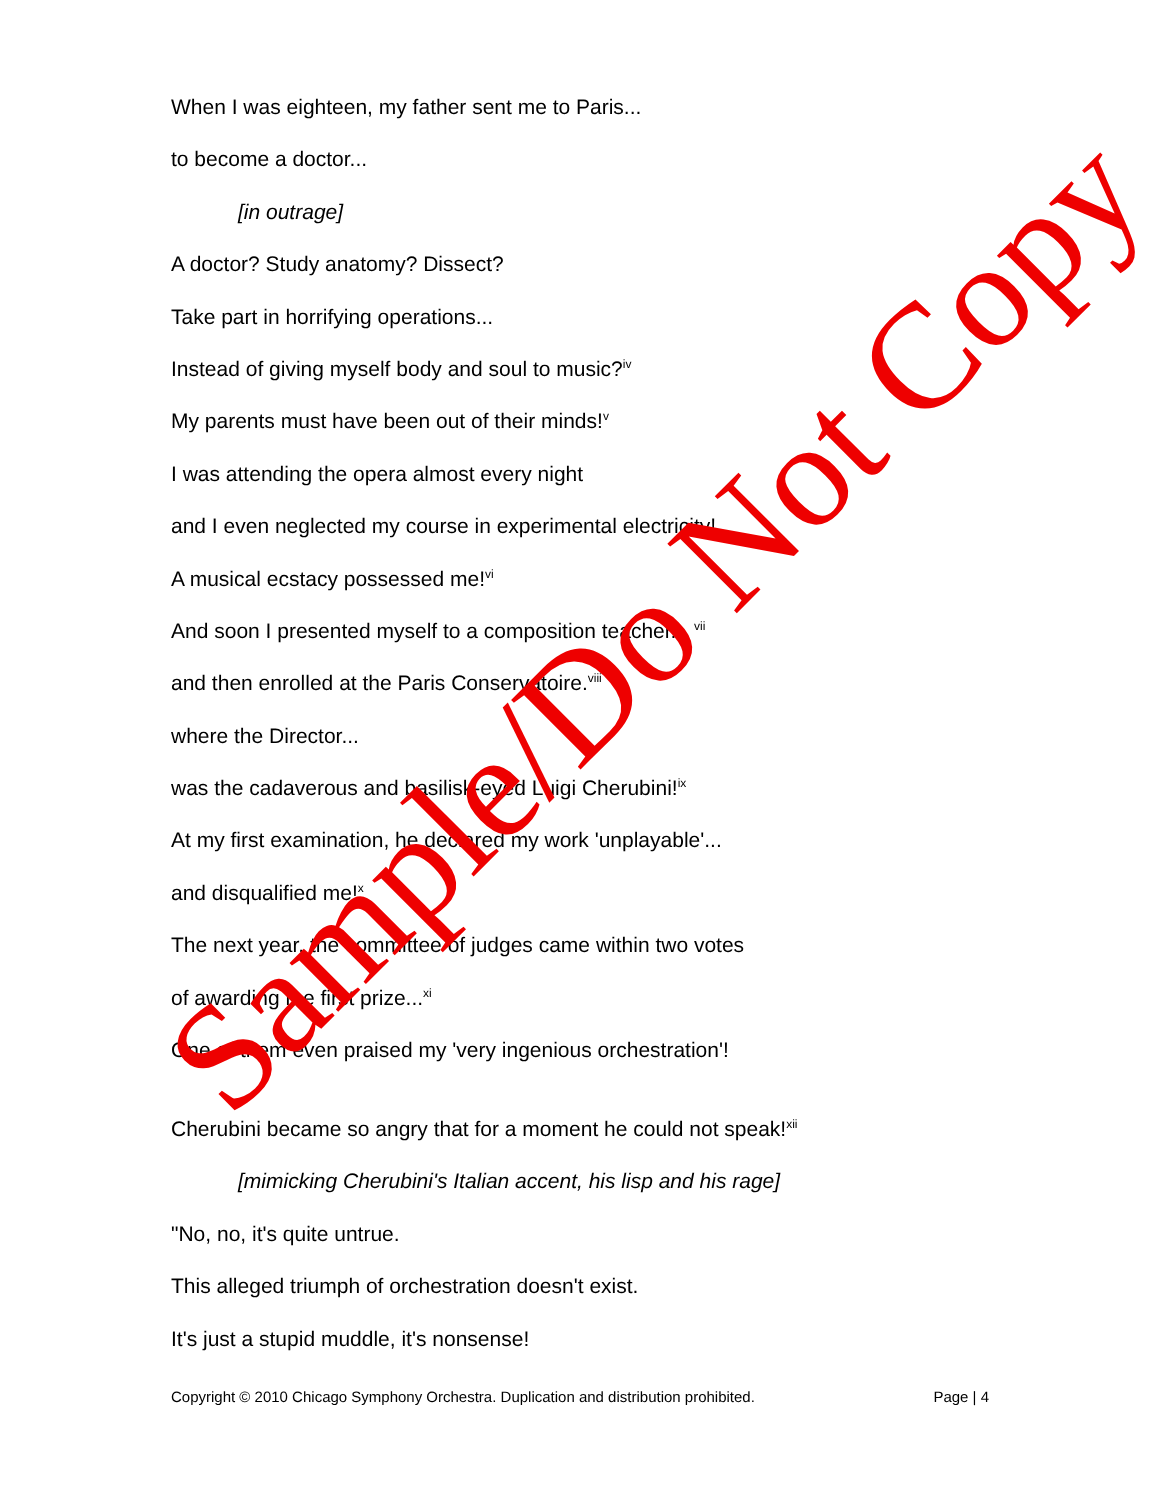When I was eighteen, my father sent me to Paris...
to become a doctor...
[in outrage]
A doctor? Study anatomy? Dissect?
Take part in horrifying operations...
Instead of giving myself body and soul to music?<sup>iv</sup>
My parents must have been out of their minds!<sup>v</sup>
I was attending the opera almost every night
and I even neglected my course in experimental electricity!
A musical ecstacy possessed me!<sup>vi</sup>
And soon I presented myself to a composition teacher... <sup>vii</sup>
and then enrolled at the Paris Conservatoire.<sup>viii</sup>
where the Director...
was the cadaverous and basilisk-eyed Luigi Cherubini!<sup>ix</sup>
At my first examination, he declared my work 'unplayable'...
and disqualified me!<sup>x</sup>
The next year, the committee of judges came within two votes
of awarding me first prize...<sup>xi</sup>
One of them even praised my 'very ingenious orchestration'!
Cherubini became so angry that for a moment he could not speak!<sup>xii</sup>
[mimicking Cherubini's Italian accent, his lisp and his rage]
"No, no, it's quite untrue.
This alleged triumph of orchestration doesn't exist.
It's just a stupid muddle, it's nonsense!
Copyright © 2010 Chicago Symphony Orchestra. Duplication and distribution prohibited. Page | 4
Sample/Do Not Copy